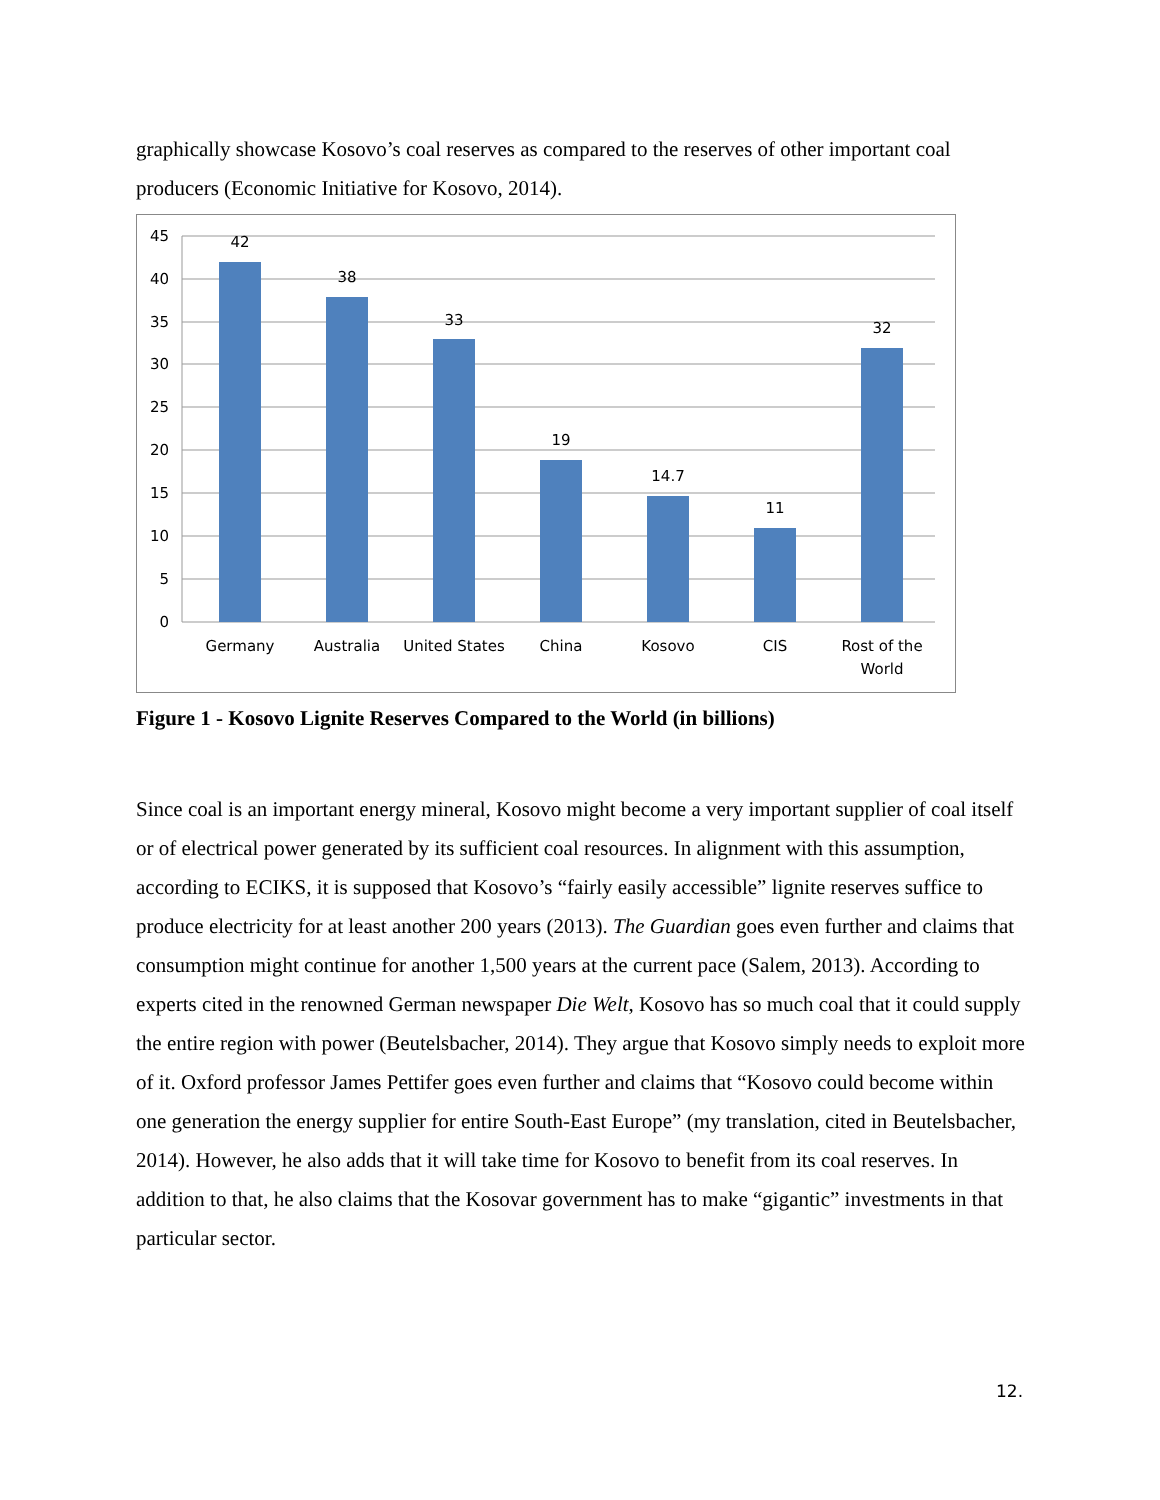graphically showcase Kosovo’s coal reserves as compared to the reserves of other important coal producers (Economic Initiative for Kosovo, 2014).
45
40
35
30
25
20
15
10
5
0
42
38
33
19
14.7
11
32
Germany
Australia
United States
China
Kosovo
CIS
Rost of the
World
Figure 1 - Kosovo Lignite Reserves Compared to the World (in billions)
Since coal is an important energy mineral, Kosovo might become a very important supplier of coal itself or of electrical power generated by its sufficient coal resources. In alignment with this assumption, according to ECIKS, it is supposed that Kosovo’s “fairly easily accessible” lignite reserves suffice to produce electricity for at least another 200 years (2013). The Guardian goes even further and claims that consumption might continue for another 1,500 years at the current pace (Salem, 2013). According to experts cited in the renowned German newspaper Die Welt, Kosovo has so much coal that it could supply the entire region with power (Beutelsbacher, 2014). They argue that Kosovo simply needs to exploit more of it. Oxford professor James Pettifer goes even further and claims that “Kosovo could become within one generation the energy supplier for entire South-East Europe” (my translation, cited in Beutelsbacher, 2014). However, he also adds that it will take time for Kosovo to benefit from its coal reserves. In addition to that, he also claims that the Kosovar government has to make “gigantic” investments in that particular sector.
12.